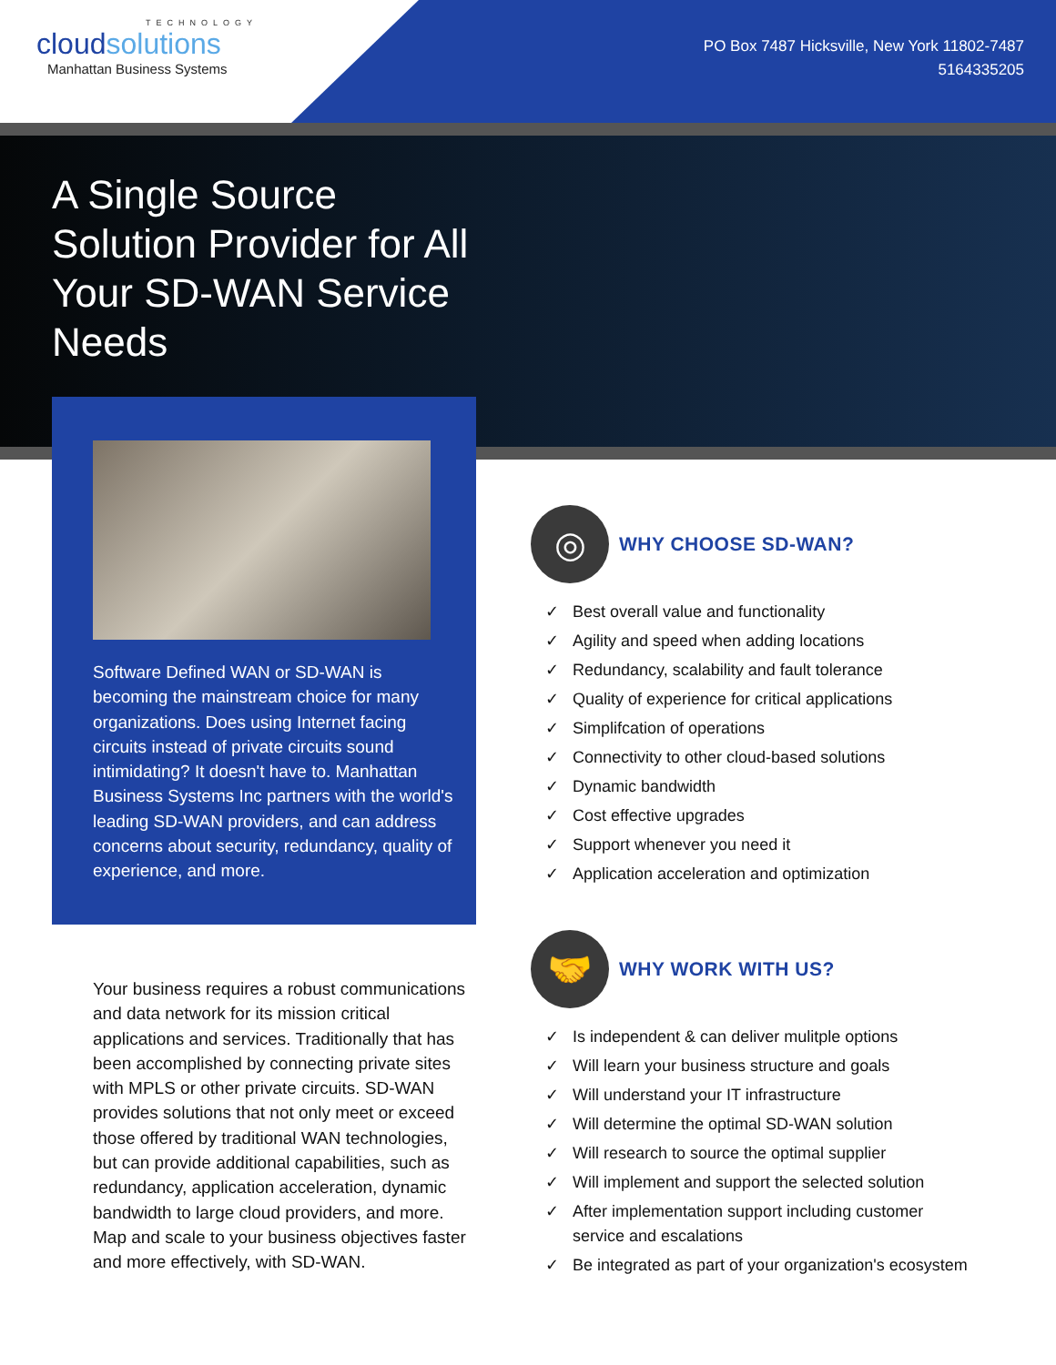TECHNOLOGY
cloudsolutions
Manhattan Business Systems
PO Box 7487 Hicksville, New York 11802-7487
5164335205
A Single Source Solution Provider for All Your SD-WAN Service Needs
Software Defined WAN or SD-WAN is becoming the mainstream choice for many organizations. Does using Internet facing circuits instead of private circuits sound intimidating? It doesn't have to. Manhattan Business Systems Inc partners with the world's leading SD-WAN providers, and can address concerns about security, redundancy, quality of experience, and more.
Your business requires a robust communications and data network for its mission critical applications and services. Traditionally that has been accomplished by connecting private sites with MPLS or other private circuits. SD-WAN provides solutions that not only meet or exceed those offered by traditional WAN technologies, but can provide additional capabilities, such as redundancy, application acceleration, dynamic bandwidth to large cloud providers, and more. Map and scale to your business objectives faster and more effectively, with SD-WAN.
◎
WHY CHOOSE SD-WAN?
✓ Best overall value and functionality
✓ Agility and speed when adding locations
✓ Redundancy, scalability and fault tolerance
✓ Quality of experience for critical applications
✓ Simplifcation of operations
✓ Connectivity to other cloud-based solutions
✓ Dynamic bandwidth
✓ Cost effective upgrades
✓ Support whenever you need it
✓ Application acceleration and optimization
🤝
WHY WORK WITH US?
✓ Is independent & can deliver mulitple options
✓ Will learn your business structure and goals
✓ Will understand your IT infrastructure
✓ Will determine the optimal SD-WAN solution
✓ Will research to source the optimal supplier
✓ Will implement and support the selected solution
✓ After implementation support including customer service and escalations
✓ Be integrated as part of your organization's ecosystem